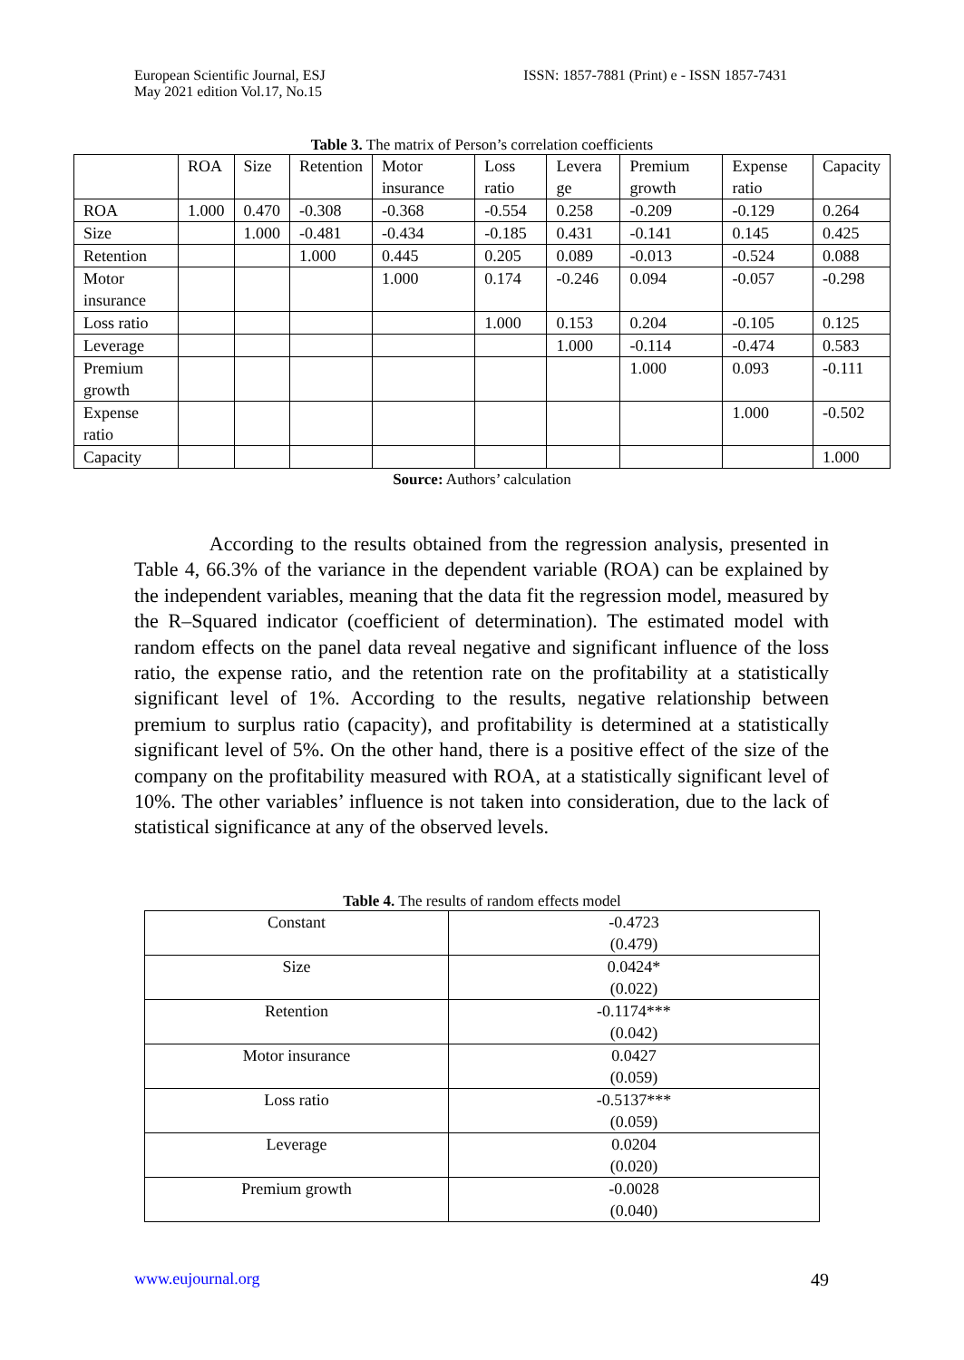European Scientific Journal, ESJ
May 2021 edition Vol.17, No.15
ISSN: 1857-7881 (Print) e - ISSN 1857-7431
Table 3. The matrix of Person’s correlation coefficients
| | ROA | Size | Retention | Motor insurance | Loss ratio | Levera ge | Premium growth | Expense ratio | Capacity |
| ROA | 1.000 | 0.470 | -0.308 | -0.368 | -0.554 | 0.258 | -0.209 | -0.129 | 0.264 |
| Size | | 1.000 | -0.481 | -0.434 | -0.185 | 0.431 | -0.141 | 0.145 | 0.425 |
| Retention | | | 1.000 | 0.445 | 0.205 | 0.089 | -0.013 | -0.524 | 0.088 |
| Motor insurance | | | | 1.000 | 0.174 | -0.246 | 0.094 | -0.057 | -0.298 |
| Loss ratio | | | | | 1.000 | 0.153 | 0.204 | -0.105 | 0.125 |
| Leverage | | | | | | 1.000 | -0.114 | -0.474 | 0.583 |
| Premium growth | | | | | | | 1.000 | 0.093 | -0.111 |
| Expense ratio | | | | | | | | 1.000 | -0.502 |
| Capacity | | | | | | | | | 1.000 |
Source: Authors’ calculation
According to the results obtained from the regression analysis, presented in Table 4, 66.3% of the variance in the dependent variable (ROA) can be explained by the independent variables, meaning that the data fit the regression model, measured by the R–Squared indicator (coefficient of determination). The estimated model with random effects on the panel data reveal negative and significant influence of the loss ratio, the expense ratio, and the retention rate on the profitability at a statistically significant level of 1%. According to the results, negative relationship between premium to surplus ratio (capacity), and profitability is determined at a statistically significant level of 5%. On the other hand, there is a positive effect of the size of the company on the profitability measured with ROA, at a statistically significant level of 10%. The other variables’ influence is not taken into consideration, due to the lack of statistical significance at any of the observed levels.
Table 4. The results of random effects model
| Constant | -0.4723 (0.479) |
| Size | 0.0424* (0.022) |
| Retention | -0.1174*** (0.042) |
| Motor insurance | 0.0427 (0.059) |
| Loss ratio | -0.5137*** (0.059) |
| Leverage | 0.0204 (0.020) |
| Premium growth | -0.0028 (0.040) |
www.eujournal.org 49